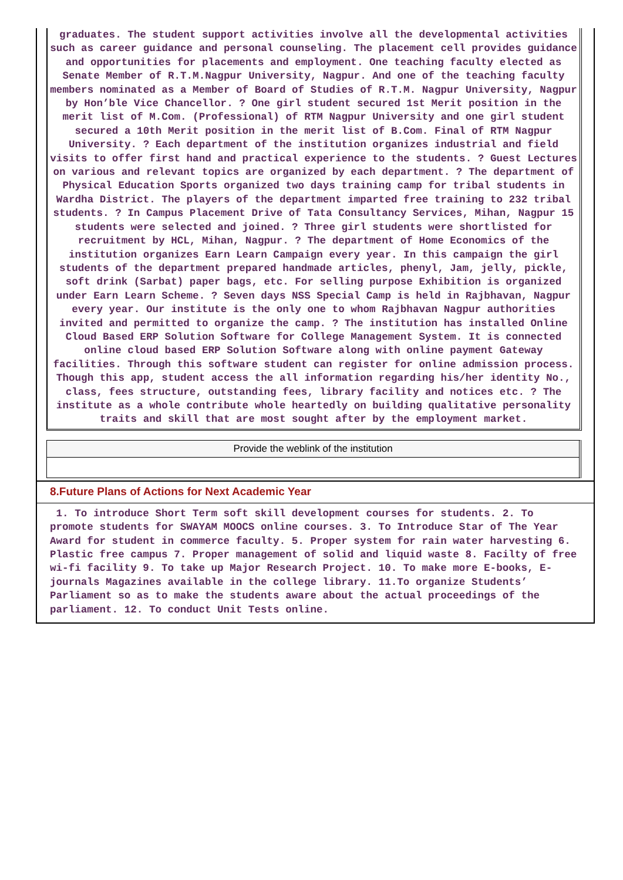graduates. The student support activities involve all the developmental activities such as career guidance and personal counseling. The placement cell provides guidance and opportunities for placements and employment. One teaching faculty elected as Senate Member of R.T.M.Nagpur University, Nagpur. And one of the teaching faculty members nominated as a Member of Board of Studies of R.T.M. Nagpur University, Nagpur by Hon’ble Vice Chancellor. ? One girl student secured 1st Merit position in the merit list of M.Com. (Professional) of RTM Nagpur University and one girl student secured a 10th Merit position in the merit list of B.Com. Final of RTM Nagpur University. ? Each department of the institution organizes industrial and field visits to offer first hand and practical experience to the students. ? Guest Lectures on various and relevant topics are organized by each department. ? The department of Physical Education Sports organized two days training camp for tribal students in Wardha District. The players of the department imparted free training to 232 tribal students. ? In Campus Placement Drive of Tata Consultancy Services, Mihan, Nagpur 15 students were selected and joined. ? Three girl students were shortlisted for recruitment by HCL, Mihan, Nagpur. ? The department of Home Economics of the institution organizes Earn Learn Campaign every year. In this campaign the girl students of the department prepared handmade articles, phenyl, Jam, jelly, pickle, soft drink (Sarbat) paper bags, etc. For selling purpose Exhibition is organized under Earn Learn Scheme. ? Seven days NSS Special Camp is held in Rajbhavan, Nagpur every year. Our institute is the only one to whom Rajbhavan Nagpur authorities invited and permitted to organize the camp. ? The institution has installed Online Cloud Based ERP Solution Software for College Management System. It is connected online cloud based ERP Solution Software along with online payment Gateway facilities. Through this software student can register for online admission process. Though this app, student access the all information regarding his/her identity No., class, fees structure, outstanding fees, library facility and notices etc. ? The institute as a whole contribute whole heartedly on building qualitative personality traits and skill that are most sought after by the employment market.
Provide the weblink of the institution
8.Future Plans of Actions for Next Academic Year
1. To introduce Short Term soft skill development courses for students. 2. To promote students for SWAYAM MOOCS online courses. 3. To Introduce Star of The Year Award for student in commerce faculty. 5. Proper system for rain water harvesting 6. Plastic free campus 7. Proper management of solid and liquid waste 8. Facilty of free wi-fi facility 9. To take up Major Research Project. 10. To make more E-books, E-journals Magazines available in the college library. 11.To organize Students’ Parliament so as to make the students aware about the actual proceedings of the parliament. 12. To conduct Unit Tests online.